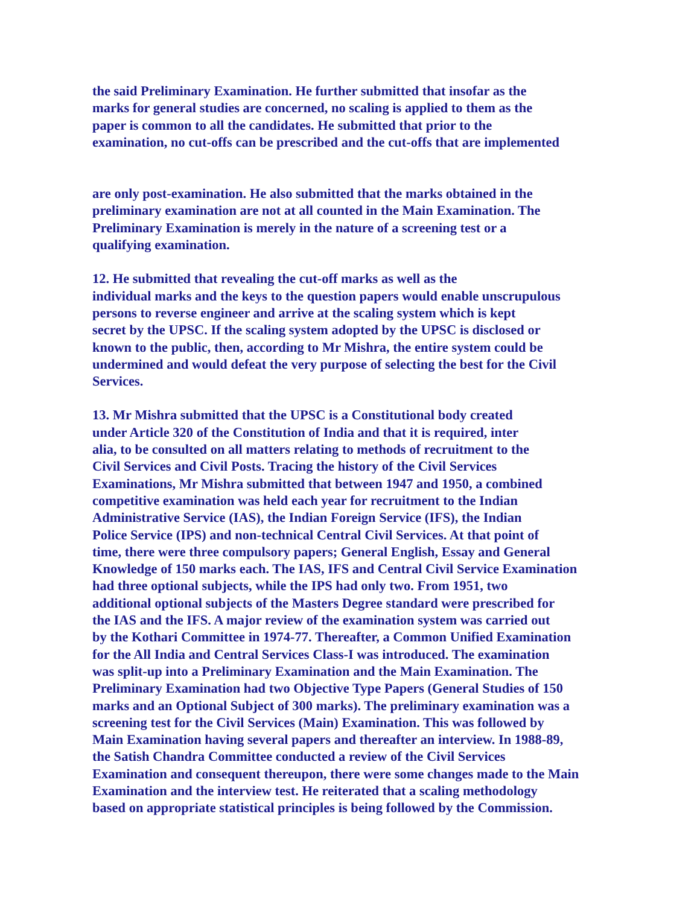the said Preliminary Examination. He further submitted that insofar as the
marks for general studies are concerned, no scaling is applied to them as the
paper is common to all the candidates. He submitted that prior to the
examination, no cut-offs can be prescribed and the cut-offs that are implemented
are only post-examination. He also submitted that the marks obtained in the
preliminary examination are not at all counted in the Main Examination. The
Preliminary Examination is merely in the nature of a screening test or a
qualifying examination.
12. He submitted that revealing the cut-off marks as well as the
individual marks and the keys to the question papers would enable unscrupulous
persons to reverse engineer and arrive at the scaling system which is kept
secret by the UPSC. If the scaling system adopted by the UPSC is disclosed or
known to the public, then, according to Mr Mishra, the entire system could be
undermined and would defeat the very purpose of selecting the best for the Civil
Services.
13. Mr Mishra submitted that the UPSC is a Constitutional body created
under Article 320 of the Constitution of India and that it is required, inter
alia, to be consulted on all matters relating to methods of recruitment to the
Civil Services and Civil Posts. Tracing the history of the Civil Services
Examinations, Mr Mishra submitted that between 1947 and 1950, a combined
competitive examination was held each year for recruitment to the Indian
Administrative Service (IAS), the Indian Foreign Service (IFS), the Indian
Police Service (IPS) and non-technical Central Civil Services. At that point of
time, there were three compulsory papers; General English, Essay and General
Knowledge of 150 marks each. The IAS, IFS and Central Civil Service Examination
had three optional subjects, while the IPS had only two. From 1951, two
additional optional subjects of the Masters Degree standard were prescribed for
the IAS and the IFS. A major review of the examination system was carried out
by the Kothari Committee in 1974-77. Thereafter, a Common Unified Examination
for the All India and Central Services Class-I was introduced. The examination
was split-up into a Preliminary Examination and the Main Examination. The
Preliminary Examination had two Objective Type Papers (General Studies of 150
marks and an Optional Subject of 300 marks). The preliminary examination was a
screening test for the Civil Services (Main) Examination. This was followed by
Main Examination having several papers and thereafter an interview. In 1988-89,
the Satish Chandra Committee conducted a review of the Civil Services
Examination and consequent thereupon, there were some changes made to the Main
Examination and the interview test. He reiterated that a scaling methodology
based on appropriate statistical principles is being followed by the Commission.